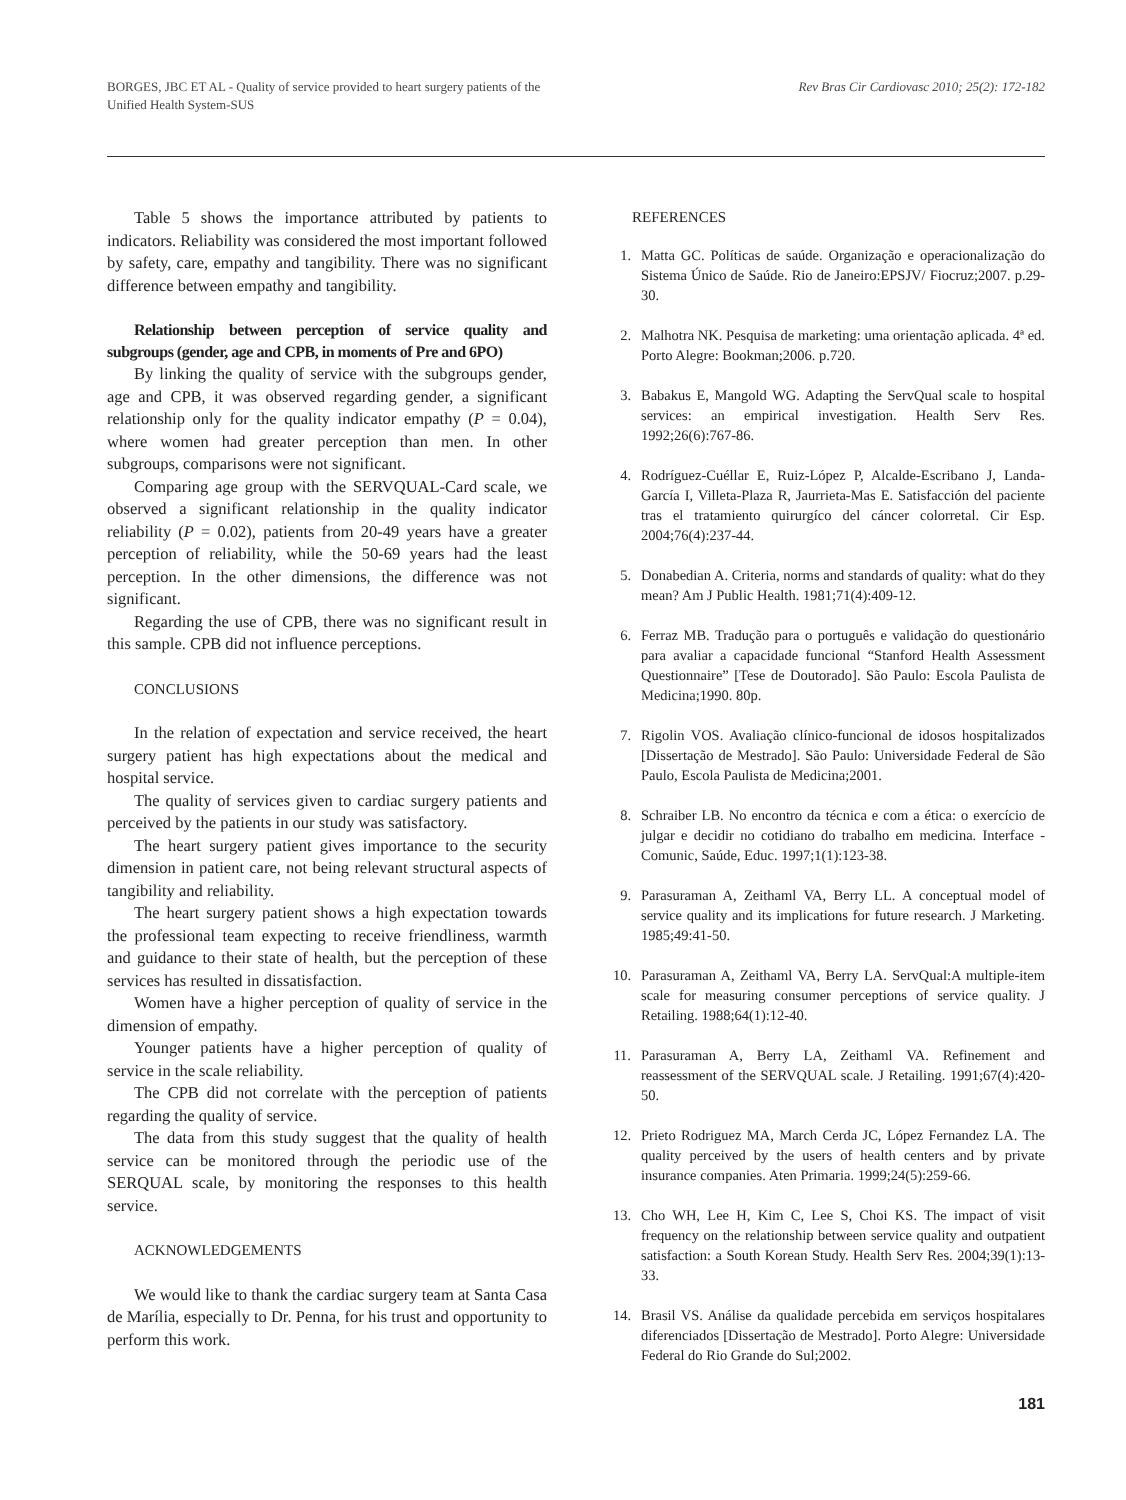BORGES, JBC ET AL - Quality of service provided to heart surgery patients of the Unified Health System-SUS
Rev Bras Cir Cardiovasc 2010; 25(2): 172-182
Table 5 shows the importance attributed by patients to indicators. Reliability was considered the most important followed by safety, care, empathy and tangibility. There was no significant difference between empathy and tangibility.
Relationship between perception of service quality and subgroups (gender, age and CPB, in moments of Pre and 6PO)
By linking the quality of service with the subgroups gender, age and CPB, it was observed regarding gender, a significant relationship only for the quality indicator empathy (P = 0.04), where women had greater perception than men. In other subgroups, comparisons were not significant.
Comparing age group with the SERVQUAL-Card scale, we observed a significant relationship in the quality indicator reliability (P = 0.02), patients from 20-49 years have a greater perception of reliability, while the 50-69 years had the least perception. In the other dimensions, the difference was not significant.
Regarding the use of CPB, there was no significant result in this sample. CPB did not influence perceptions.
CONCLUSIONS
In the relation of expectation and service received, the heart surgery patient has high expectations about the medical and hospital service.
The quality of services given to cardiac surgery patients and perceived by the patients in our study was satisfactory.
The heart surgery patient gives importance to the security dimension in patient care, not being relevant structural aspects of tangibility and reliability.
The heart surgery patient shows a high expectation towards the professional team expecting to receive friendliness, warmth and guidance to their state of health, but the perception of these services has resulted in dissatisfaction.
Women have a higher perception of quality of service in the dimension of empathy.
Younger patients have a higher perception of quality of service in the scale reliability.
The CPB did not correlate with the perception of patients regarding the quality of service.
The data from this study suggest that the quality of health service can be monitored through the periodic use of the SERQUAL scale, by monitoring the responses to this health service.
ACKNOWLEDGEMENTS
We would like to thank the cardiac surgery team at Santa Casa de Marília, especially to Dr. Penna, for his trust and opportunity to perform this work.
REFERENCES
1. Matta GC. Políticas de saúde. Organização e operacionalização do Sistema Único de Saúde. Rio de Janeiro:EPSJV/ Fiocruz;2007. p.29-30.
2. Malhotra NK. Pesquisa de marketing: uma orientação aplicada. 4ª ed. Porto Alegre: Bookman;2006. p.720.
3. Babakus E, Mangold WG. Adapting the ServQual scale to hospital services: an empirical investigation. Health Serv Res. 1992;26(6):767-86.
4. Rodríguez-Cuéllar E, Ruiz-López P, Alcalde-Escribano J, Landa-García I, Villeta-Plaza R, Jaurrieta-Mas E. Satisfacción del paciente tras el tratamiento quirurgíco del cáncer colorretal. Cir Esp. 2004;76(4):237-44.
5. Donabedian A. Criteria, norms and standards of quality: what do they mean? Am J Public Health. 1981;71(4):409-12.
6. Ferraz MB. Tradução para o português e validação do questionário para avaliar a capacidade funcional “Stanford Health Assessment Questionnaire” [Tese de Doutorado]. São Paulo: Escola Paulista de Medicina;1990. 80p.
7. Rigolin VOS. Avaliação clínico-funcional de idosos hospitalizados [Dissertação de Mestrado]. São Paulo: Universidade Federal de São Paulo, Escola Paulista de Medicina;2001.
8. Schraiber LB. No encontro da técnica e com a ética: o exercício de julgar e decidir no cotidiano do trabalho em medicina. Interface - Comunic, Saúde, Educ. 1997;1(1):123-38.
9. Parasuraman A, Zeithaml VA, Berry LL. A conceptual model of service quality and its implications for future research. J Marketing. 1985;49:41-50.
10. Parasuraman A, Zeithaml VA, Berry LA. ServQual:A multiple-item scale for measuring consumer perceptions of service quality. J Retailing. 1988;64(1):12-40.
11. Parasuraman A, Berry LA, Zeithaml VA. Refinement and reassessment of the SERVQUAL scale. J Retailing. 1991;67(4):420-50.
12. Prieto Rodriguez MA, March Cerda JC, López Fernandez LA. The quality perceived by the users of health centers and by private insurance companies. Aten Primaria. 1999;24(5):259-66.
13. Cho WH, Lee H, Kim C, Lee S, Choi KS. The impact of visit frequency on the relationship between service quality and outpatient satisfaction: a South Korean Study. Health Serv Res. 2004;39(1):13-33.
14. Brasil VS. Análise da qualidade percebida em serviços hospitalares diferenciados [Dissertação de Mestrado]. Porto Alegre: Universidade Federal do Rio Grande do Sul;2002.
181